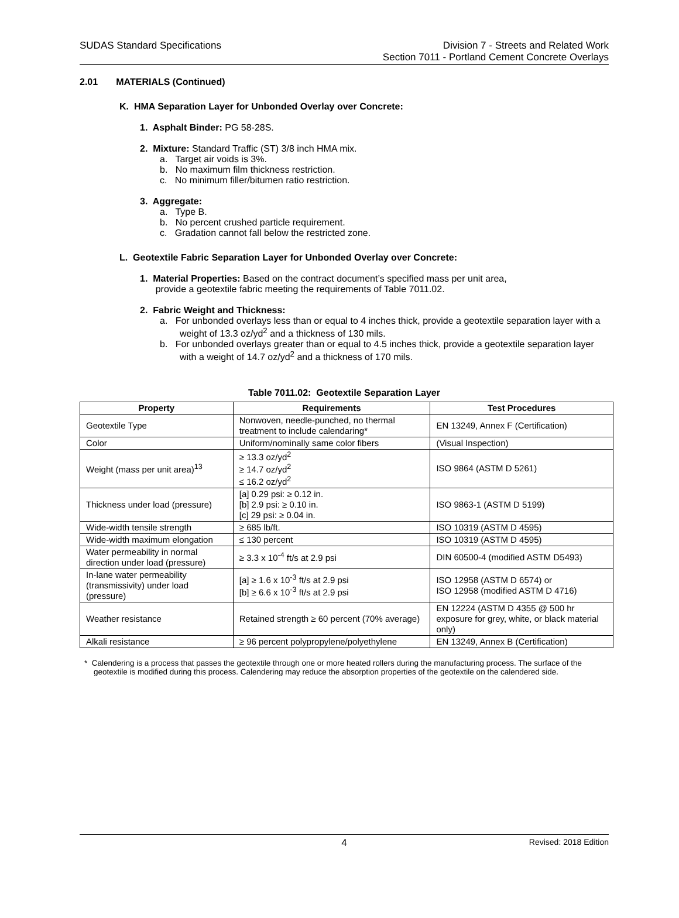SUDAS Standard Specifications Division 7 - Streets and Related Work
Section 7011 - Portland Cement Concrete Overlays
2.01 MATERIALS (Continued)
K. HMA Separation Layer for Unbonded Overlay over Concrete:
1. Asphalt Binder: PG 58-28S.
2. Mixture: Standard Traffic (ST) 3/8 inch HMA mix.
a. Target air voids is 3%.
b. No maximum film thickness restriction.
c. No minimum filler/bitumen ratio restriction.
3. Aggregate:
a. Type B.
b. No percent crushed particle requirement.
c. Gradation cannot fall below the restricted zone.
L. Geotextile Fabric Separation Layer for Unbonded Overlay over Concrete:
1. Material Properties: Based on the contract document’s specified mass per unit area,
provide a geotextile fabric meeting the requirements of Table 7011.02.
2. Fabric Weight and Thickness:
a. For unbonded overlays less than or equal to 4 inches thick, provide a geotextile separation layer with a weight of 13.3 oz/yd<sup>2</sup> and a thickness of 130 mils.
b. For unbonded overlays greater than or equal to 4.5 inches thick, provide a geotextile separation layer with a weight of 14.7 oz/yd<sup>2</sup> and a thickness of 170 mils.
Table 7011.02: Geotextile Separation Layer
| Property | Requirements | Test Procedures |
| --- | --- | --- |
| Geotextile Type | Nonwoven, needle-punched, no thermal treatment to include calendaring* | EN 13249, Annex F (Certification) |
| Color | Uniform/nominally same color fibers | (Visual Inspection) |
| Weight (mass per unit area)<sup>13</sup> | ≥ 13.3 oz/yd<sup>2</sup> ≥ 14.7 oz/yd<sup>2</sup> ≤ 16.2 oz/yd<sup>2</sup> | ISO 9864 (ASTM D 5261) |
| Thickness under load (pressure) | [a] 0.29 psi: ≥ 0.12 in. [b] 2.9 psi: ≥ 0.10 in. [c] 29 psi: ≥ 0.04 in. | ISO 9863-1 (ASTM D 5199) |
| Wide-width tensile strength | ≥ 685 lb/ft. | ISO 10319 (ASTM D 4595) |
| Wide-width maximum elongation | ≤ 130 percent | ISO 10319 (ASTM D 4595) |
| Water permeability in normal direction under load (pressure) | ≥ 3.3 x 10<sup>-4</sup> ft/s at 2.9 psi | DIN 60500-4 (modified ASTM D5493) |
| In-lane water permeability (transmissivity) under load (pressure) | [a] ≥ 1.6 x 10<sup>-3</sup> ft/s at 2.9 psi [b] ≥ 6.6 x 10<sup>-3</sup> ft/s at 2.9 psi | ISO 12958 (ASTM D 6574) or ISO 12958 (modified ASTM D 4716) |
| Weather resistance | Retained strength ≥ 60 percent (70% average) | EN 12224 (ASTM D 4355 @ 500 hr exposure for grey, white, or black material only) |
| Alkali resistance | ≥ 96 percent polypropylene/polyethylene | EN 13249, Annex B (Certification) |
* Calendering is a process that passes the geotextile through one or more heated rollers during the manufacturing process. The surface of the geotextile is modified during this process. Calendering may reduce the absorption properties of the geotextile on the calendered side.
4 Revised: 2018 Edition